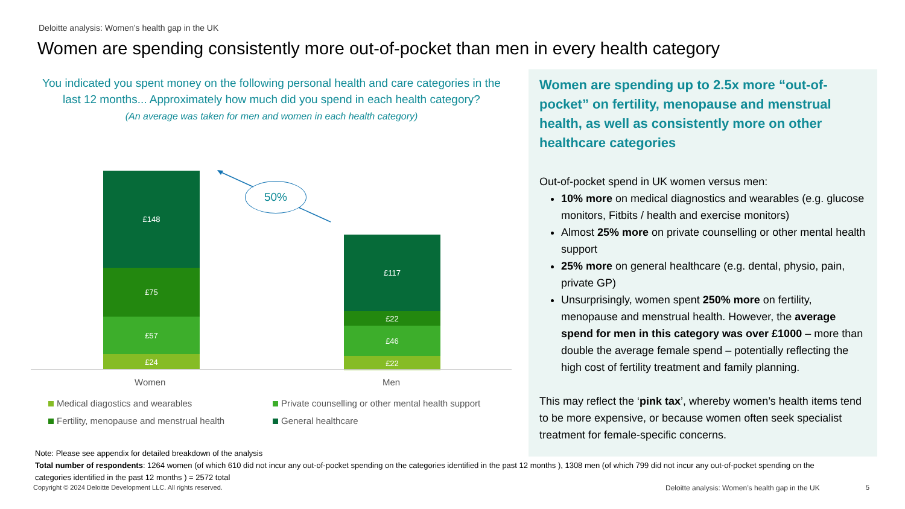Deloitte analysis: Women’s health gap in the UK
Women are spending consistently more out-of-pocket than men in every health category
You indicated you spent money on the following personal health and care categories in the last 12 months... Approximately how much did you spend in each health category?
(An average was taken for men and women in each health category)
£148
£75
£57
£24
£117
£22
£46
£22
50%
Women Men
Medical diagostics and wearables
Private counselling or other mental health support
Fertility, menopause and menstrual health
General healthcare
Women are spending up to 2.5x more “out-of-pocket” on fertility, menopause and menstrual health, as well as consistently more on other healthcare categories
Out-of-pocket spend in UK women versus men:
10% more on medical diagnostics and wearables (e.g. glucose monitors, Fitbits / health and exercise monitors)
Almost 25% more on private counselling or other mental health support
25% more on general healthcare (e.g. dental, physio, pain, private GP)
Unsurprisingly, women spent 250% more on fertility, menopause and menstrual health. However, the average spend for men in this category was over £1000 – more than double the average female spend – potentially reflecting the high cost of fertility treatment and family planning.
This may reflect the ‘pink tax’, whereby women’s health items tend to be more expensive, or because women often seek specialist treatment for female-specific concerns.
Note: Please see appendix for detailed breakdown of the analysis
Total number of respondents: 1264 women (of which 610 did not incur any out-of-pocket spending on the categories identified in the past 12 months ), 1308 men (of which 799 did not incur any out-of-pocket spending on the categories identified in the past 12 months ) = 2572 total
Copyright © 2024 Deloitte Development LLC. All rights reserved.
Deloitte analysis: Women’s health gap in the UK
5